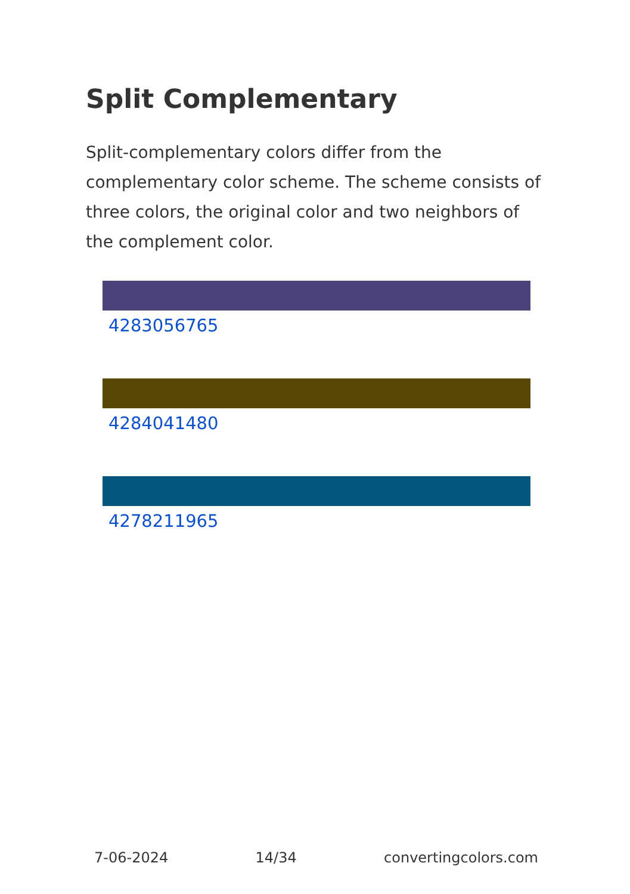Split Complementary
Split-complementary colors differ from the complementary color scheme. The scheme consists of three colors, the original color and two neighbors of the complement color.
4283056765
4284041480
4278211965
7-06-2024 14/34 convertingcolors.com